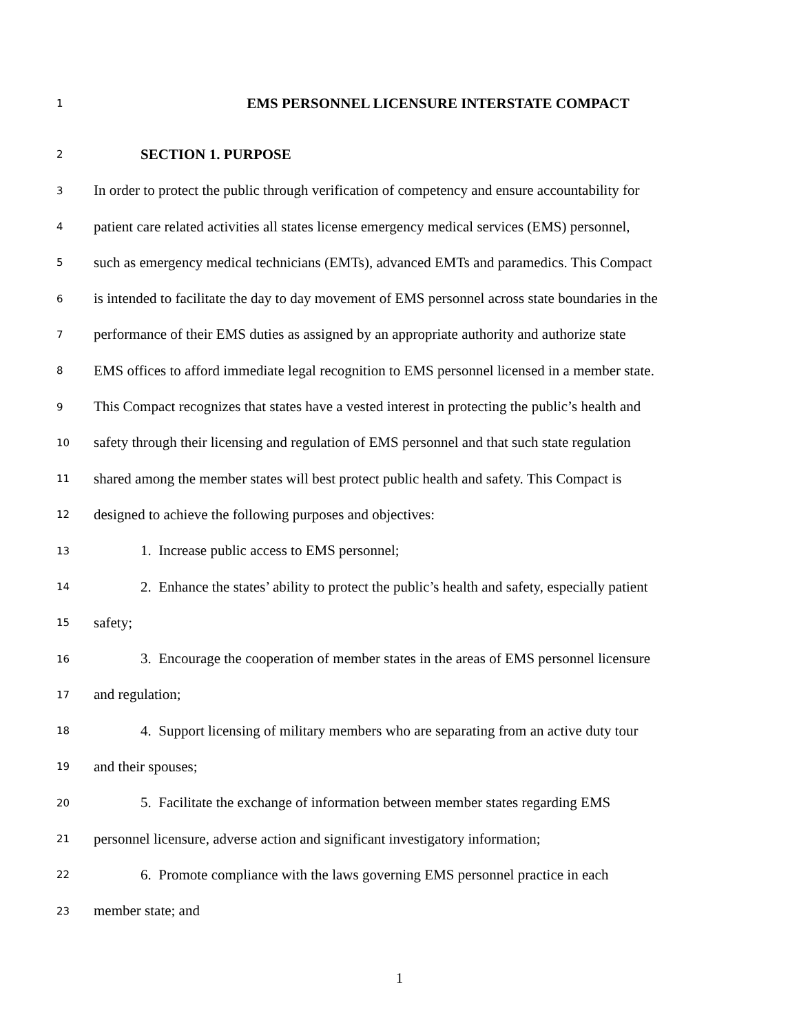1 EMS PERSONNEL LICENSURE INTERSTATE COMPACT
2 SECTION 1. PURPOSE
3 In order to protect the public through verification of competency and ensure accountability for
4 patient care related activities all states license emergency medical services (EMS) personnel,
5 such as emergency medical technicians (EMTs), advanced EMTs and paramedics. This Compact
6 is intended to facilitate the day to day movement of EMS personnel across state boundaries in the
7 performance of their EMS duties as assigned by an appropriate authority and authorize state
8 EMS offices to afford immediate legal recognition to EMS personnel licensed in a member state.
9 This Compact recognizes that states have a vested interest in protecting the public’s health and
10 safety through their licensing and regulation of EMS personnel and that such state regulation
11 shared among the member states will best protect public health and safety. This Compact is
12 designed to achieve the following purposes and objectives:
13 1. Increase public access to EMS personnel;
14 2. Enhance the states’ ability to protect the public’s health and safety, especially patient
15 safety;
16 3. Encourage the cooperation of member states in the areas of EMS personnel licensure
17 and regulation;
18 4. Support licensing of military members who are separating from an active duty tour
19 and their spouses;
20 5. Facilitate the exchange of information between member states regarding EMS
21 personnel licensure, adverse action and significant investigatory information;
22 6. Promote compliance with the laws governing EMS personnel practice in each
23 member state; and
1